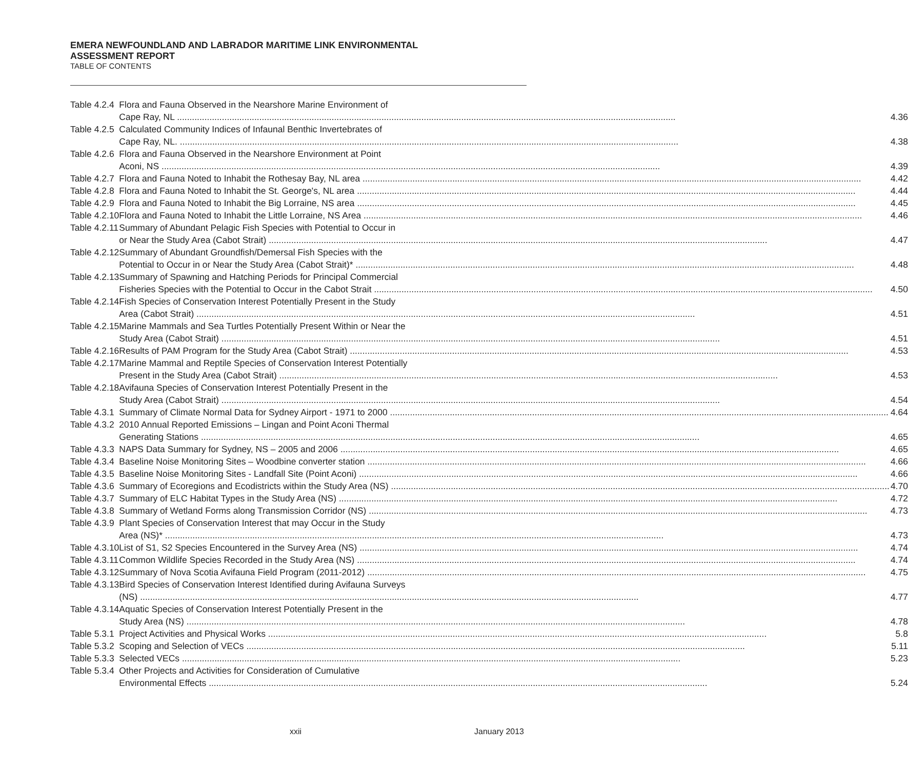EMERA NEWFOUNDLAND AND LABRADOR MARITIME LINK ENVIRONMENTAL
ASSESSMENT REPORT
TABLE OF CONTENTS
| Table 4.2.4 | Flora and Fauna Observed in the Nearshore Marine Environment of Cape Ray, NL 4.36 |
| Table 4.2.5 | Calculated Community Indices of Infaunal Benthic Invertebrates of Cape Ray, NL. 4.38 |
| Table 4.2.6 | Flora and Fauna Observed in the Nearshore Environment at Point Aconi, NS 4.39 |
| Table 4.2.7 | Flora and Fauna Noted to Inhabit the Rothesay Bay, NL area 4.42 |
| Table 4.2.8 | Flora and Fauna Noted to Inhabit the St. George's, NL area 4.44 |
| Table 4.2.9 | Flora and Fauna Noted to Inhabit the Big Lorraine, NS area 4.45 |
| Table 4.2.10 | Flora and Fauna Noted to Inhabit the Little Lorraine, NS Area 4.46 |
| Table 4.2.11 | Summary of Abundant Pelagic Fish Species with Potential to Occur in or Near the Study Area (Cabot Strait) 4.47 |
| Table 4.2.12 | Summary of Abundant Groundfish/Demersal Fish Species with the Potential to Occur in or Near the Study Area (Cabot Strait)* 4.48 |
| Table 4.2.13 | Summary of Spawning and Hatching Periods for Principal Commercial Fisheries Species with the Potential to Occur in the Cabot Strait 4.50 |
| Table 4.2.14 | Fish Species of Conservation Interest Potentially Present in the Study Area (Cabot Strait) 4.51 |
| Table 4.2.15 | Marine Mammals and Sea Turtles Potentially Present Within or Near the Study Area (Cabot Strait) 4.51 |
| Table 4.2.16 | Results of PAM Program for the Study Area (Cabot Strait) 4.53 |
| Table 4.2.17 | Marine Mammal and Reptile Species of Conservation Interest Potentially Present in the Study Area (Cabot Strait) 4.53 |
| Table 4.2.18 | Avifauna Species of Conservation Interest Potentially Present in the Study Area (Cabot Strait) 4.54 |
| Table 4.3.1 | Summary of Climate Normal Data for Sydney Airport - 1971 to 2000 4.64 |
| Table 4.3.2 | 2010 Annual Reported Emissions – Lingan and Point Aconi Thermal Generating Stations 4.65 |
| Table 4.3.3 | NAPS Data Summary for Sydney, NS – 2005 and 2006 4.65 |
| Table 4.3.4 | Baseline Noise Monitoring Sites – Woodbine converter station 4.66 |
| Table 4.3.5 | Baseline Noise Monitoring Sites - Landfall Site (Point Aconi) 4.66 |
| Table 4.3.6 | Summary of Ecoregions and Ecodistricts within the Study Area (NS) 4.70 |
| Table 4.3.7 | Summary of ELC Habitat Types in the Study Area (NS) 4.72 |
| Table 4.3.8 | Summary of Wetland Forms along Transmission Corridor (NS) 4.73 |
| Table 4.3.9 | Plant Species of Conservation Interest that may Occur in the Study Area (NS)* 4.73 |
| Table 4.3.10 | List of S1, S2 Species Encountered in the Survey Area (NS) 4.74 |
| Table 4.3.11 | Common Wildlife Species Recorded in the Study Area (NS) 4.74 |
| Table 4.3.12 | Summary of Nova Scotia Avifauna Field Program (2011-2012) 4.75 |
| Table 4.3.13 | Bird Species of Conservation Interest Identified during Avifauna Surveys (NS) 4.77 |
| Table 4.3.14 | Aquatic Species of Conservation Interest Potentially Present in the Study Area (NS) 4.78 |
| Table 5.3.1 | Project Activities and Physical Works 5.8 |
| Table 5.3.2 | Scoping and Selection of VECs 5.11 |
| Table 5.3.3 | Selected VECs 5.23 |
| Table 5.3.4 | Other Projects and Activities for Consideration of Cumulative Environmental Effects 5.24 |
xxii January 2013